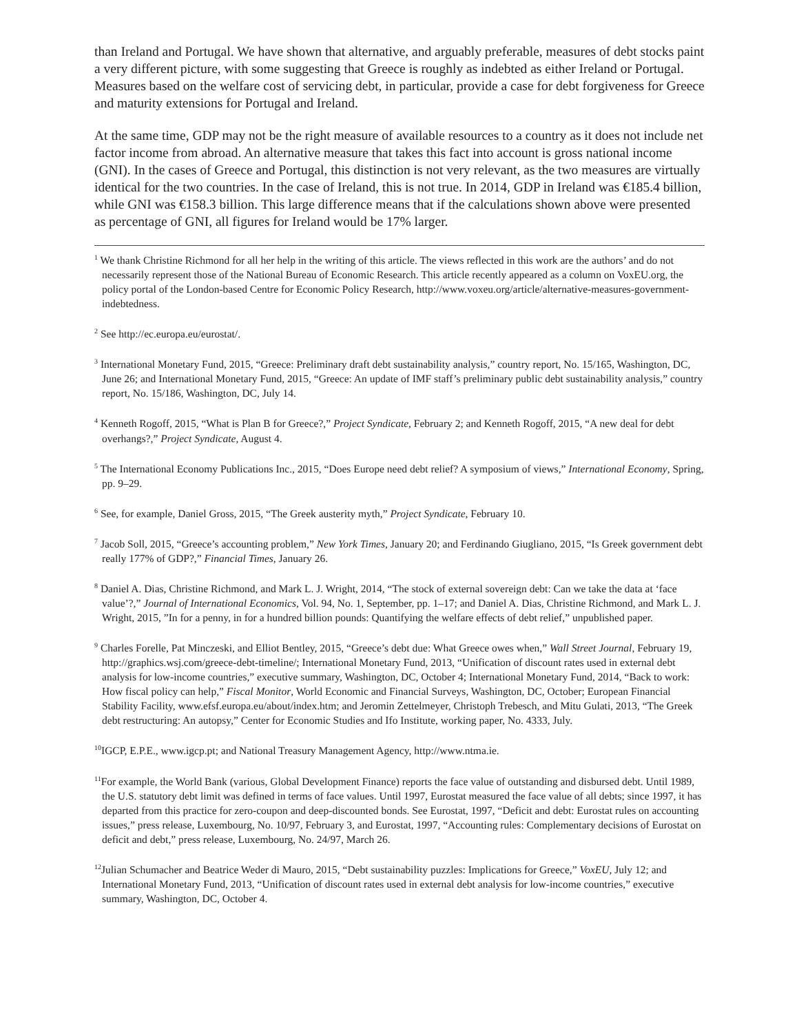than Ireland and Portugal. We have shown that alternative, and arguably preferable, measures of debt stocks paint a very different picture, with some suggesting that Greece is roughly as indebted as either Ireland or Portugal. Measures based on the welfare cost of servicing debt, in particular, provide a case for debt forgiveness for Greece and maturity extensions for Portugal and Ireland.
At the same time, GDP may not be the right measure of available resources to a country as it does not include net factor income from abroad. An alternative measure that takes this fact into account is gross national income (GNI). In the cases of Greece and Portugal, this distinction is not very relevant, as the two measures are virtually identical for the two countries. In the case of Ireland, this is not true. In 2014, GDP in Ireland was €185.4 billion, while GNI was €158.3 billion. This large difference means that if the calculations shown above were presented as percentage of GNI, all figures for Ireland would be 17% larger.
<sup>1</sup> We thank Christine Richmond for all her help in the writing of this article. The views reflected in this work are the authors’ and do not necessarily represent those of the National Bureau of Economic Research. This article recently appeared as a column on VoxEU.org, the policy portal of the London-based Centre for Economic Policy Research, http://www.voxeu.org/article/alternative-measures-government-indebtedness.
<sup>2</sup> See http://ec.europa.eu/eurostat/.
<sup>3</sup> International Monetary Fund, 2015, “Greece: Preliminary draft debt sustainability analysis,” country report, No. 15/165, Washington, DC, June 26; and International Monetary Fund, 2015, “Greece: An update of IMF staff’s preliminary public debt sustainability analysis,” country report, No. 15/186, Washington, DC, July 14.
<sup>4</sup> Kenneth Rogoff, 2015, “What is Plan B for Greece?,” Project Syndicate, February 2; and Kenneth Rogoff, 2015, “A new deal for debt overhangs?,” Project Syndicate, August 4.
<sup>5</sup> The International Economy Publications Inc., 2015, “Does Europe need debt relief? A symposium of views,” International Economy, Spring, pp. 9–29.
<sup>6</sup> See, for example, Daniel Gross, 2015, “The Greek austerity myth,” Project Syndicate, February 10.
<sup>7</sup> Jacob Soll, 2015, “Greece’s accounting problem,” New York Times, January 20; and Ferdinando Giugliano, 2015, “Is Greek government debt really 177% of GDP?,” Financial Times, January 26.
<sup>8</sup> Daniel A. Dias, Christine Richmond, and Mark L. J. Wright, 2014, “The stock of external sovereign debt: Can we take the data at ‘face value’?,” Journal of International Economics, Vol. 94, No. 1, September, pp. 1–17; and Daniel A. Dias, Christine Richmond, and Mark L. J. Wright, 2015, ”In for a penny, in for a hundred billion pounds: Quantifying the welfare effects of debt relief,” unpublished paper.
<sup>9</sup> Charles Forelle, Pat Minczeski, and Elliot Bentley, 2015, “Greece’s debt due: What Greece owes when,” Wall Street Journal, February 19, http://graphics.wsj.com/greece-debt-timeline/; International Monetary Fund, 2013, “Unification of discount rates used in external debt analysis for low-income countries,” executive summary, Washington, DC, October 4; International Monetary Fund, 2014, “Back to work: How fiscal policy can help,” Fiscal Monitor, World Economic and Financial Surveys, Washington, DC, October; European Financial Stability Facility, www.efsf.europa.eu/about/index.htm; and Jeromin Zettelmeyer, Christoph Trebesch, and Mitu Gulati, 2013, “The Greek debt restructuring: An autopsy,” Center for Economic Studies and Ifo Institute, working paper, No. 4333, July.
<sup>10</sup> IGCP, E.P.E., www.igcp.pt; and National Treasury Management Agency, http://www.ntma.ie.
<sup>11</sup> For example, the World Bank (various, Global Development Finance) reports the face value of outstanding and disbursed debt. Until 1989, the U.S. statutory debt limit was defined in terms of face values. Until 1997, Eurostat measured the face value of all debts; since 1997, it has departed from this practice for zero-coupon and deep-discounted bonds. See Eurostat, 1997, “Deficit and debt: Eurostat rules on accounting issues,” press release, Luxembourg, No. 10/97, February 3, and Eurostat, 1997, “Accounting rules: Complementary decisions of Eurostat on deficit and debt,” press release, Luxembourg, No. 24/97, March 26.
<sup>12</sup> Julian Schumacher and Beatrice Weder di Mauro, 2015, “Debt sustainability puzzles: Implications for Greece,” VoxEU, July 12; and International Monetary Fund, 2013, “Unification of discount rates used in external debt analysis for low-income countries,” executive summary, Washington, DC, October 4.